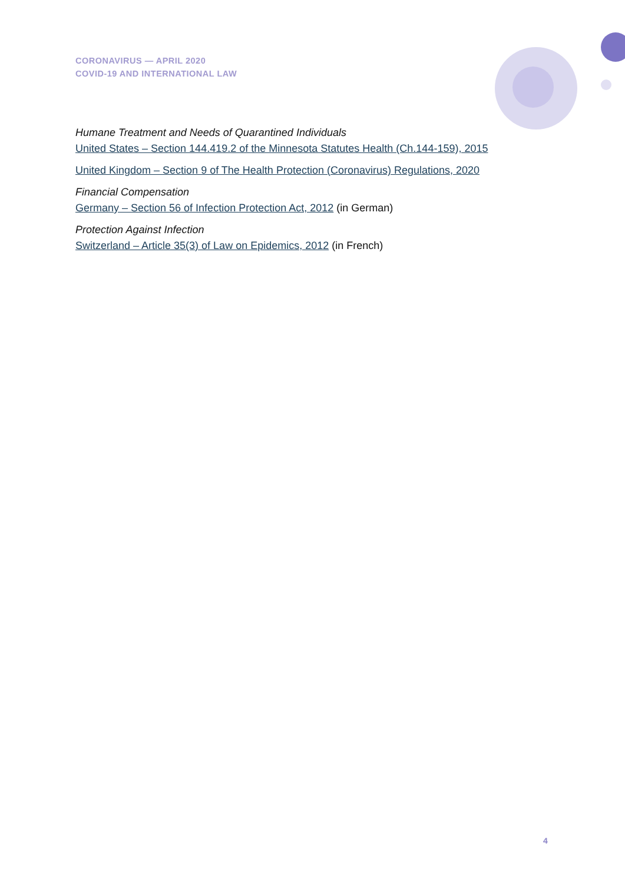CORONAVIRUS — APRIL 2020
COVID-19 AND INTERNATIONAL LAW
Humane Treatment and Needs of Quarantined Individuals
United States – Section 144.419.2 of the Minnesota Statutes Health (Ch.144-159), 2015
United Kingdom – Section 9 of The Health Protection (Coronavirus) Regulations, 2020
Financial Compensation
Germany – Section 56 of Infection Protection Act, 2012 (in German)
Protection Against Infection
Switzerland – Article 35(3) of Law on Epidemics, 2012 (in French)
4